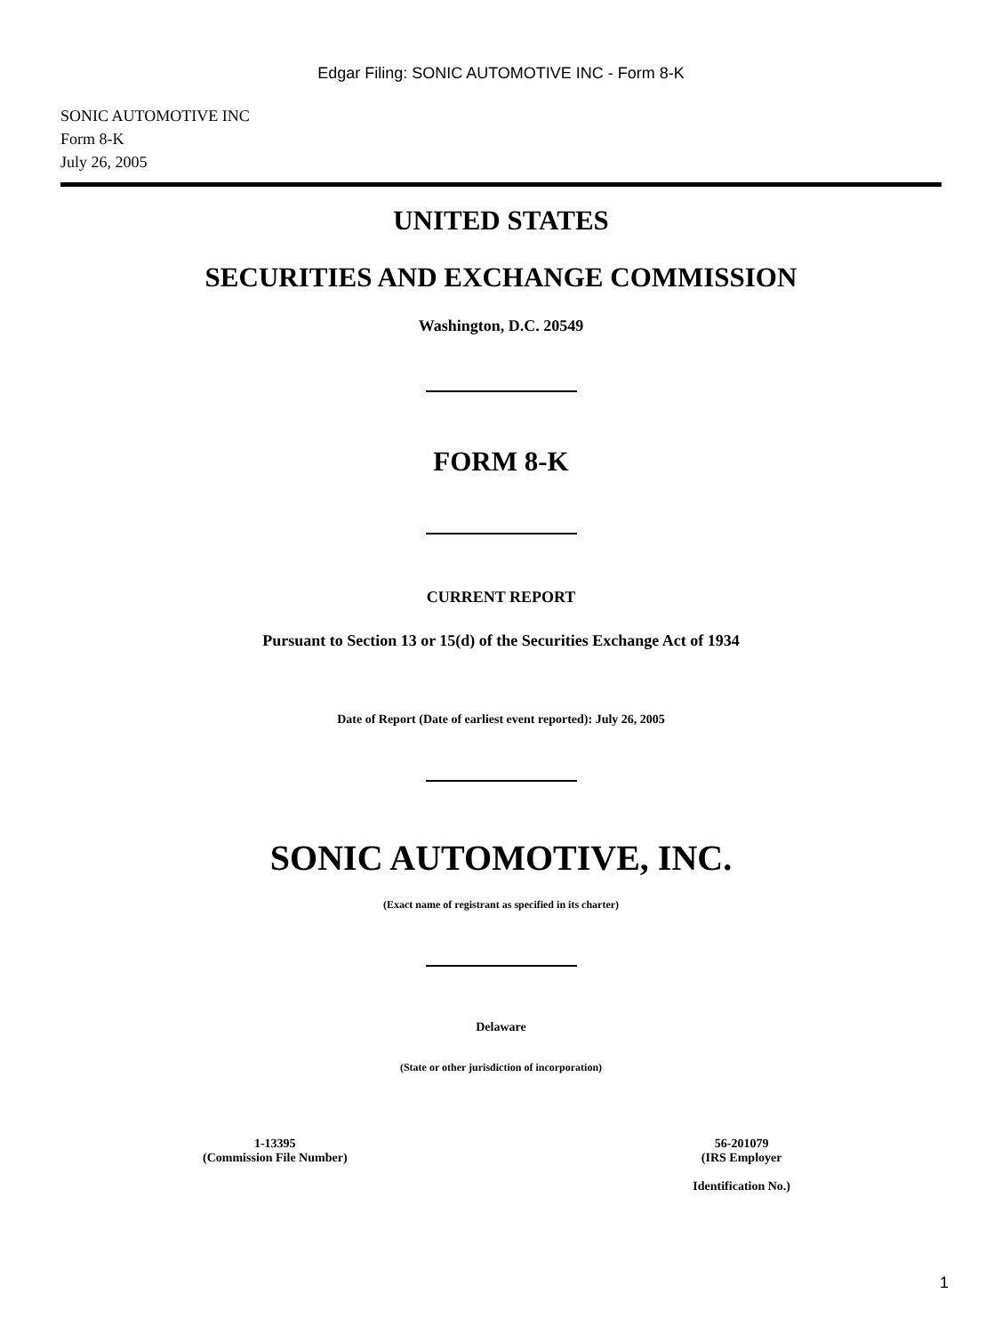Edgar Filing: SONIC AUTOMOTIVE INC - Form 8-K
SONIC AUTOMOTIVE INC
Form 8-K
July 26, 2005
UNITED STATES
SECURITIES AND EXCHANGE COMMISSION
Washington, D.C. 20549
FORM 8-K
CURRENT REPORT
Pursuant to Section 13 or 15(d) of the Securities Exchange Act of 1934
Date of Report (Date of earliest event reported): July 26, 2005
SONIC AUTOMOTIVE, INC.
(Exact name of registrant as specified in its charter)
Delaware
(State or other jurisdiction of incorporation)
1-13395
(Commission File Number)
56-201079
(IRS Employer
Identification No.)
1